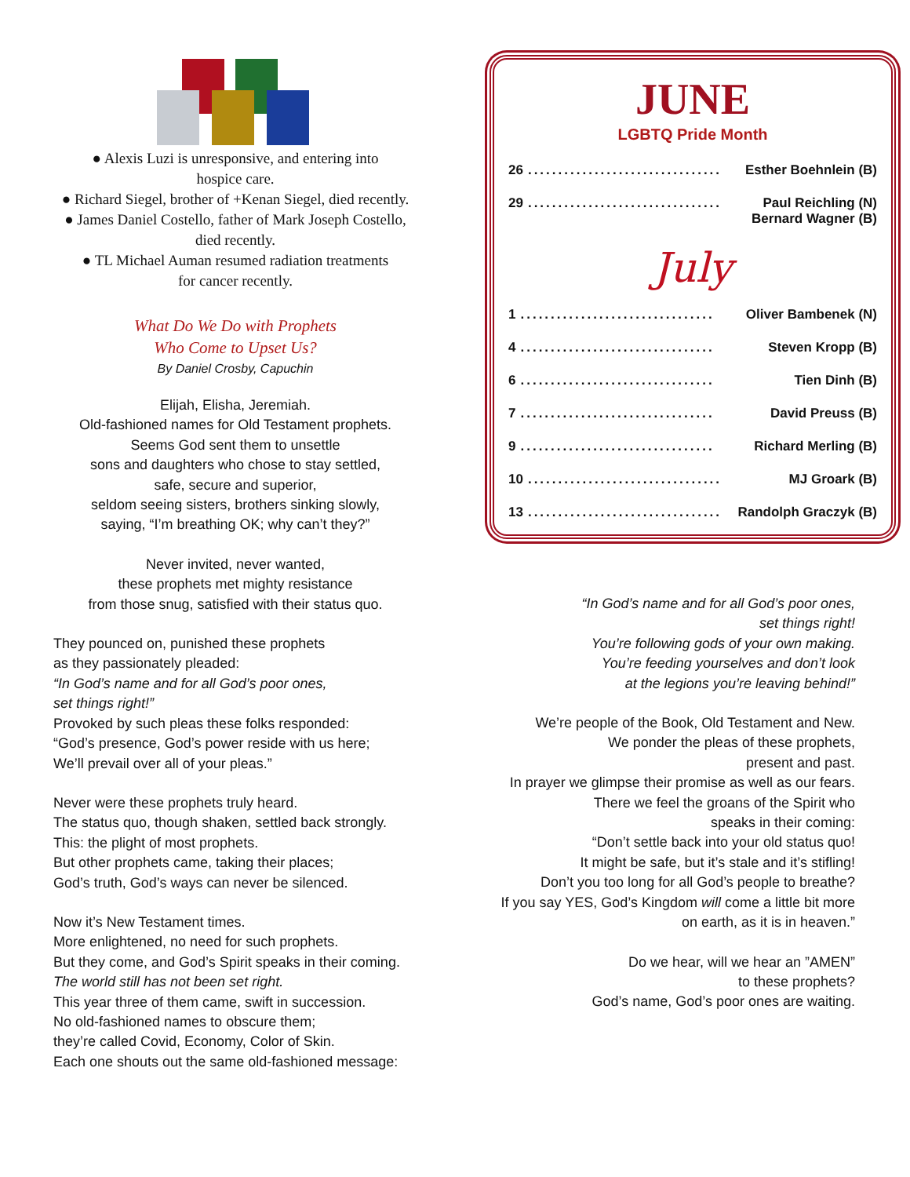● Alexis Luzi is unresponsive, and entering into
hospice care.
● Richard Siegel, brother of +Kenan Siegel, died recently.
● James Daniel Costello, father of Mark Joseph Costello,
died recently.
● TL Michael Auman resumed radiation treatments
for cancer recently.
What Do We Do with Prophets
Who Come to Upset Us?
By Daniel Crosby, Capuchin
Elijah, Elisha, Jeremiah.
Old-fashioned names for Old Testament prophets.
Seems God sent them to unsettle
sons and daughters who chose to stay settled,
safe, secure and superior,
seldom seeing sisters, brothers sinking slowly,
saying, “I’m breathing OK; why can’t they?”
Never invited, never wanted,
these prophets met mighty resistance
from those snug, satisfied with their status quo.
They pounced on, punished these prophets
as they passionately pleaded:
“In God’s name and for all God’s poor ones,
set things right!”
Provoked by such pleas these folks responded:
“God’s presence, God’s power reside with us here;
We’ll prevail over all of your pleas.”
Never were these prophets truly heard.
The status quo, though shaken, settled back strongly.
This: the plight of most prophets.
But other prophets came, taking their places;
God’s truth, God’s ways can never be silenced.
Now it’s New Testament times.
More enlightened, no need for such prophets.
But they come, and God’s Spirit speaks in their coming.
The world still has not been set right.
This year three of them came, swift in succession.
No old-fashioned names to obscure them;
they’re called Covid, Economy, Color of Skin.
Each one shouts out the same old-fashioned message:
JUNE
LGBTQ Pride Month
26................................ Esther Boehnlein (B)
29................................ Paul Reichling (N)
Bernard Wagner (B)
July
1................................ Oliver Bambenek (N)
4................................ Steven Kropp (B)
6................................ Tien Dinh (B)
7................................ David Preuss (B)
9................................ Richard Merling (B)
10................................ MJ Groark (B)
13................................ Randolph Graczyk (B)
“In God’s name and for all God’s poor ones,
set things right!
You’re following gods of your own making.
You’re feeding yourselves and don’t look
at the legions you’re leaving behind!”
We’re people of the Book, Old Testament and New.
We ponder the pleas of these prophets,
present and past.
In prayer we glimpse their promise as well as our fears.
There we feel the groans of the Spirit who
speaks in their coming:
“Don’t settle back into your old status quo!
It might be safe, but it’s stale and it’s stifling!
Don’t you too long for all God’s people to breathe?
If you say YES, God’s Kingdom will come a little bit more
on earth, as it is in heaven.”
Do we hear, will we hear an ”AMEN”
to these prophets?
God’s name, God’s poor ones are waiting.